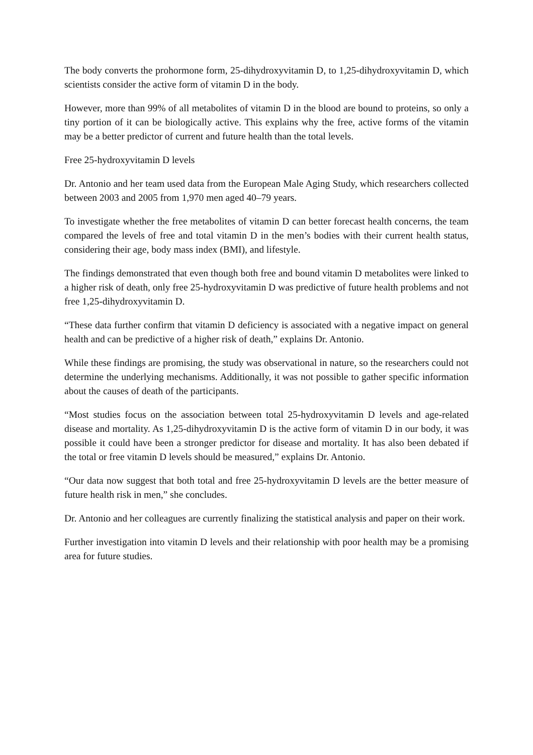The body converts the prohormone form, 25-dihydroxyvitamin D, to 1,25-dihydroxyvitamin D, which scientists consider the active form of vitamin D in the body.
However, more than 99% of all metabolites of vitamin D in the blood are bound to proteins, so only a tiny portion of it can be biologically active. This explains why the free, active forms of the vitamin may be a better predictor of current and future health than the total levels.
Free 25-hydroxyvitamin D levels
Dr. Antonio and her team used data from the European Male Aging Study, which researchers collected between 2003 and 2005 from 1,970 men aged 40–79 years.
To investigate whether the free metabolites of vitamin D can better forecast health concerns, the team compared the levels of free and total vitamin D in the men’s bodies with their current health status, considering their age, body mass index (BMI), and lifestyle.
The findings demonstrated that even though both free and bound vitamin D metabolites were linked to a higher risk of death, only free 25-hydroxyvitamin D was predictive of future health problems and not free 1,25-dihydroxyvitamin D.
“These data further confirm that vitamin D deficiency is associated with a negative impact on general health and can be predictive of a higher risk of death,” explains Dr. Antonio.
While these findings are promising, the study was observational in nature, so the researchers could not determine the underlying mechanisms. Additionally, it was not possible to gather specific information about the causes of death of the participants.
“Most studies focus on the association between total 25-hydroxyvitamin D levels and age-related disease and mortality. As 1,25-dihydroxyvitamin D is the active form of vitamin D in our body, it was possible it could have been a stronger predictor for disease and mortality. It has also been debated if the total or free vitamin D levels should be measured,” explains Dr. Antonio.
“Our data now suggest that both total and free 25-hydroxyvitamin D levels are the better measure of future health risk in men,” she concludes.
Dr. Antonio and her colleagues are currently finalizing the statistical analysis and paper on their work.
Further investigation into vitamin D levels and their relationship with poor health may be a promising area for future studies.